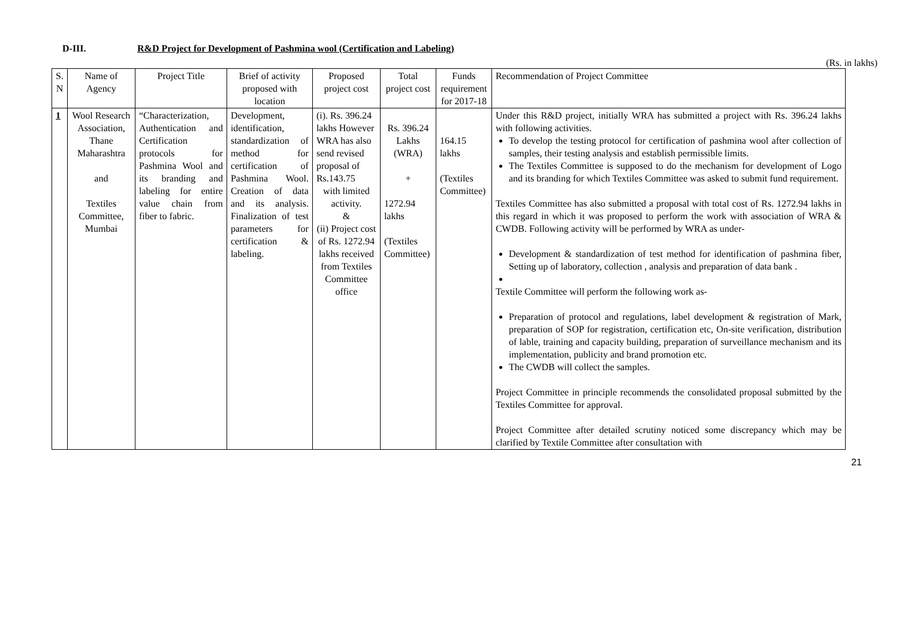D-III. R&D Project for Development of Pashmina wool (Certification and Labeling)
(Rs. in lakhs)
| S. N | Name of Agency | Project Title | Brief of activity proposed with location | Proposed project cost | Total project cost | Funds requirement for 2017-18 | Recommendation of Project Committee |
| --- | --- | --- | --- | --- | --- | --- | --- |
| 1 | Wool Research Association, Thane Maharashtra and Textiles Committee, Mumbai | “Characterization, Authentication and Certification protocols for Pashmina Wool and its branding and labeling for entire value chain from fiber to fabric. | Development, identification, standardization of method for certification of Pashmina Wool. Creation of data and its analysis. Finalization of test parameters for certification & labeling. | (i). Rs. 396.24 lakhs However WRA has also send revised proposal of Rs.143.75 with limited activity. & (ii) Project cost of Rs. 1272.94 lakhs received from Textiles Committee office | Rs. 396.24 Lakhs (WRA) + 1272.94 lakhs (Textiles Committee) | 164.15 lakhs (Textiles Committee) | Under this R&D project, initially WRA has submitted a project with Rs. 396.24 lakhs with following activities. To develop the testing protocol for certification of pashmina wool after collection of samples, their testing analysis and establish permissible limits. The Textiles Committee is supposed to do the mechanism for development of Logo and its branding for which Textiles Committee was asked to submit fund requirement. Textiles Committee has also submitted a proposal with total cost of Rs. 1272.94 lakhs in this regard in which it was proposed to perform the work with association of WRA & CWDB. Following activity will be performed by WRA as under- Development & standardization of test method for identification of pashmina fiber, Setting up of laboratory, collection , analysis and preparation of data bank . Textile Committee will perform the following work as- Preparation of protocol and regulations, label development & registration of Mark, preparation of SOP for registration, certification etc, On-site verification, distribution of lable, training and capacity building, preparation of surveillance mechanism and its implementation, publicity and brand promotion etc. The CWDB will collect the samples. Project Committee in principle recommends the consolidated proposal submitted by the Textiles Committee for approval. Project Committee after detailed scrutiny noticed some discrepancy which may be clarified by Textile Committee after consultation with |
21